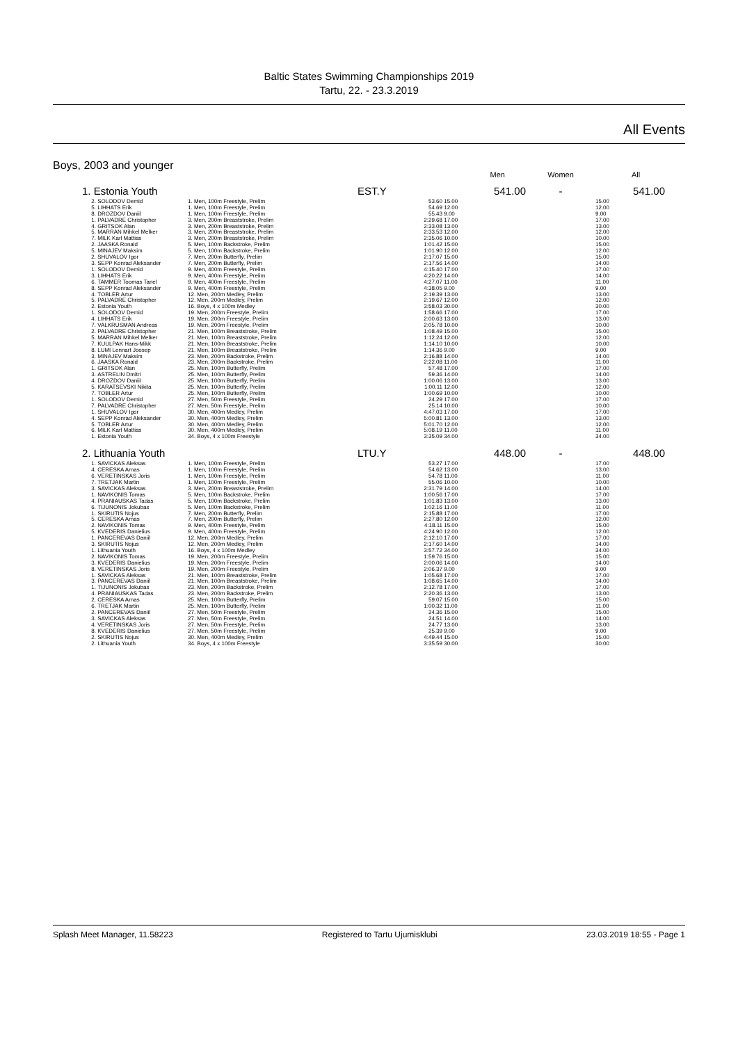Baltic States Swimming Championships 2019
Tartu, 22. - 23.3.2019
All Events
Boys, 2003 and younger
| | | | | Men | Women | All |
| 1. Estonia Youth | | | EST.Y | 541.00 | - | 541.00 |
| 2. | SOLODOV Demid | 1. Men, 100m Freestyle, Prelim | 53.60 | 15.00 | | 15.00 |
| 5. | LIHHATS Erik | 1. Men, 100m Freestyle, Prelim | 54.69 | 12.00 | | 12.00 |
| 8. | DROZDOV Daniil | 1. Men, 100m Freestyle, Prelim | 55.43 | 9.00 | | 9.00 |
| 1. | PALVADRE Christopher | 3. Men, 200m Breaststroke, Prelim | 2:29.68 | 17.00 | | 17.00 |
| 4. | GRITSOK Alan | 3. Men, 200m Breaststroke, Prelim | 2:33.08 | 13.00 | | 13.00 |
| 5. | MARRAN Mihkel Melker | 3. Men, 200m Breaststroke, Prelim | 2:33.53 | 12.00 | | 12.00 |
| 7. | MILK Karl Mattias | 3. Men, 200m Breaststroke, Prelim | 2:35.06 | 10.00 | | 10.00 |
| 2. | JAASKA Ronald | 5. Men, 100m Backstroke, Prelim | 1:01.42 | 15.00 | | 15.00 |
| 5. | MINAJEV Maksim | 5. Men, 100m Backstroke, Prelim | 1:01.90 | 12.00 | | 12.00 |
| 2. | SHUVALOV Igor | 7. Men, 200m Butterfly, Prelim | 2:17.07 | 15.00 | | 15.00 |
| 3. | SEPP Konrad Aleksander | 7. Men, 200m Butterfly, Prelim | 2:17.56 | 14.00 | | 14.00 |
| 1. | SOLODOV Demid | 9. Men, 400m Freestyle, Prelim | 4:15.40 | 17.00 | | 17.00 |
| 3. | LIHHATS Erik | 9. Men, 400m Freestyle, Prelim | 4:20.22 | 14.00 | | 14.00 |
| 6. | TAMMER Toomas Tanel | 9. Men, 400m Freestyle, Prelim | 4:27.07 | 11.00 | | 11.00 |
| 8. | SEPP Konrad Aleksander | 9. Men, 400m Freestyle, Prelim | 4:38.05 | 9.00 | | 9.00 |
| 4. | TOBLER Artur | 12. Men, 200m Medley, Prelim | 2:19.39 | 13.00 | | 13.00 |
| 5. | PALVADRE Christopher | 12. Men, 200m Medley, Prelim | 2:19.67 | 12.00 | | 12.00 |
| 2. | Estonia Youth | 16. Boys, 4 x 100m Medley | 3:58.03 | 30.00 | | 30.00 |
| 1. | SOLODOV Demid | 19. Men, 200m Freestyle, Prelim | 1:58.66 | 17.00 | | 17.00 |
| 4. | LIHHATS Erik | 19. Men, 200m Freestyle, Prelim | 2:00.63 | 13.00 | | 13.00 |
| 7. | VALKRUSMAN Andreas | 19. Men, 200m Freestyle, Prelim | 2:05.78 | 10.00 | | 10.00 |
| 2. | PALVADRE Christopher | 21. Men, 100m Breaststroke, Prelim | 1:08.49 | 15.00 | | 15.00 |
| 5. | MARRAN Mihkel Melker | 21. Men, 100m Breaststroke, Prelim | 1:12.24 | 12.00 | | 12.00 |
| 7. | KUULPAK Hans-Mikk | 21. Men, 100m Breaststroke, Prelim | 1:14.10 | 10.00 | | 10.00 |
| 8. | LUMI Lennart Joosep | 21. Men, 100m Breaststroke, Prelim | 1:14.36 | 9.00 | | 9.00 |
| 3. | MINAJEV Maksim | 23. Men, 200m Backstroke, Prelim | 2:16.88 | 14.00 | | 14.00 |
| 6. | JAASKA Ronald | 23. Men, 200m Backstroke, Prelim | 2:22.08 | 11.00 | | 11.00 |
| 1. | GRITSOK Alan | 25. Men, 100m Butterfly, Prelim | 57.48 | 17.00 | | 17.00 |
| 3. | ASTRELIN Dmitri | 25. Men, 100m Butterfly, Prelim | 59.36 | 14.00 | | 14.00 |
| 4. | DROZDOV Daniil | 25. Men, 100m Butterfly, Prelim | 1:00.06 | 13.00 | | 13.00 |
| 5. | KARATSEVSKI Nikita | 25. Men, 100m Butterfly, Prelim | 1:00.11 | 12.00 | | 12.00 |
| 7. | TOBLER Artur | 25. Men, 100m Butterfly, Prelim | 1:00.69 | 10.00 | | 10.00 |
| 1. | SOLODOV Demid | 27. Men, 50m Freestyle, Prelim | 24.29 | 17.00 | | 17.00 |
| 7. | PALVADRE Christopher | 27. Men, 50m Freestyle, Prelim | 25.14 | 10.00 | | 10.00 |
| 1. | SHUVALOV Igor | 30. Men, 400m Medley, Prelim | 4:47.03 | 17.00 | | 17.00 |
| 4. | SEPP Konrad Aleksander | 30. Men, 400m Medley, Prelim | 5:00.81 | 13.00 | | 13.00 |
| 5. | TOBLER Artur | 30. Men, 400m Medley, Prelim | 5:01.70 | 12.00 | | 12.00 |
| 6. | MILK Karl Mattias | 30. Men, 400m Medley, Prelim | 5:08.19 | 11.00 | | 11.00 |
| 1. | Estonia Youth | 34. Boys, 4 x 100m Freestyle | 3:35.09 | 34.00 | | 34.00 |
| 2. Lithuania Youth | | | LTU.Y | 448.00 | - | 448.00 |
| 1. | SAVICKAS Aleksas | 1. Men, 100m Freestyle, Prelim | 53.27 | 17.00 | | 17.00 |
| 4. | CERESKA Arnas | 1. Men, 100m Freestyle, Prelim | 54.62 | 13.00 | | 13.00 |
| 6. | VERETINSKAS Joris | 1. Men, 100m Freestyle, Prelim | 54.78 | 11.00 | | 11.00 |
| 7. | TRETJAK Martin | 1. Men, 100m Freestyle, Prelim | 55.06 | 10.00 | | 10.00 |
| 3. | SAVICKAS Aleksas | 3. Men, 200m Breaststroke, Prelim | 2:31.79 | 14.00 | | 14.00 |
| 1. | NAVIKONIS Tomas | 5. Men, 100m Backstroke, Prelim | 1:00.56 | 17.00 | | 17.00 |
| 4. | PRANIAUSKAS Tadas | 5. Men, 100m Backstroke, Prelim | 1:01.83 | 13.00 | | 13.00 |
| 6. | TIJUNONIS Jokubas | 5. Men, 100m Backstroke, Prelim | 1:02.16 | 11.00 | | 11.00 |
| 1. | SKIRUTIS Nojus | 7. Men, 200m Butterfly, Prelim | 2:15.88 | 17.00 | | 17.00 |
| 5. | CERESKA Arnas | 7. Men, 200m Butterfly, Prelim | 2:27.80 | 12.00 | | 12.00 |
| 2. | NAVIKONIS Tomas | 9. Men, 400m Freestyle, Prelim | 4:18.11 | 15.00 | | 15.00 |
| 5. | KVEDERIS Danielius | 9. Men, 400m Freestyle, Prelim | 4:24.90 | 12.00 | | 12.00 |
| 1. | PANCEREVAS Daniil | 12. Men, 200m Medley, Prelim | 2:12.10 | 17.00 | | 17.00 |
| 3. | SKIRUTIS Nojus | 12. Men, 200m Medley, Prelim | 2:17.60 | 14.00 | | 14.00 |
| 1. | Lithuania Youth | 16. Boys, 4 x 100m Medley | 3:57.72 | 34.00 | | 34.00 |
| 2. | NAVIKONIS Tomas | 19. Men, 200m Freestyle, Prelim | 1:59.76 | 15.00 | | 15.00 |
| 3. | KVEDERIS Danielius | 19. Men, 200m Freestyle, Prelim | 2:00.06 | 14.00 | | 14.00 |
| 8. | VERETINSKAS Joris | 19. Men, 200m Freestyle, Prelim | 2:06.37 | 9.00 | | 9.00 |
| 1. | SAVICKAS Aleksas | 21. Men, 100m Breaststroke, Prelim | 1:05.68 | 17.00 | | 17.00 |
| 3. | PANCEREVAS Daniil | 21. Men, 100m Breaststroke, Prelim | 1:08.65 | 14.00 | | 14.00 |
| 1. | TIJUNONIS Jokubas | 23. Men, 200m Backstroke, Prelim | 2:12.78 | 17.00 | | 17.00 |
| 4. | PRANIAUSKAS Tadas | 23. Men, 200m Backstroke, Prelim | 2:20.36 | 13.00 | | 13.00 |
| 2. | CERESKA Arnas | 25. Men, 100m Butterfly, Prelim | 59.07 | 15.00 | | 15.00 |
| 6. | TRETJAK Martin | 25. Men, 100m Butterfly, Prelim | 1:00.32 | 11.00 | | 11.00 |
| 2. | PANCEREVAS Daniil | 27. Men, 50m Freestyle, Prelim | 24.36 | 15.00 | | 15.00 |
| 3. | SAVICKAS Aleksas | 27. Men, 50m Freestyle, Prelim | 24.51 | 14.00 | | 14.00 |
| 4. | VERETINSKAS Joris | 27. Men, 50m Freestyle, Prelim | 24.77 | 13.00 | | 13.00 |
| 8. | KVEDERIS Danielius | 27. Men, 50m Freestyle, Prelim | 25.39 | 9.00 | | 9.00 |
| 2. | SKIRUTIS Nojus | 30. Men, 400m Medley, Prelim | 4:49.44 | 15.00 | | 15.00 |
| 2. | Lithuania Youth | 34. Boys, 4 x 100m Freestyle | 3:35.59 | 30.00 | | 30.00 |
Splash Meet Manager, 11.58223 Registered to Tartu Ujumisklubi 23.03.2019 18:55 - Page 1